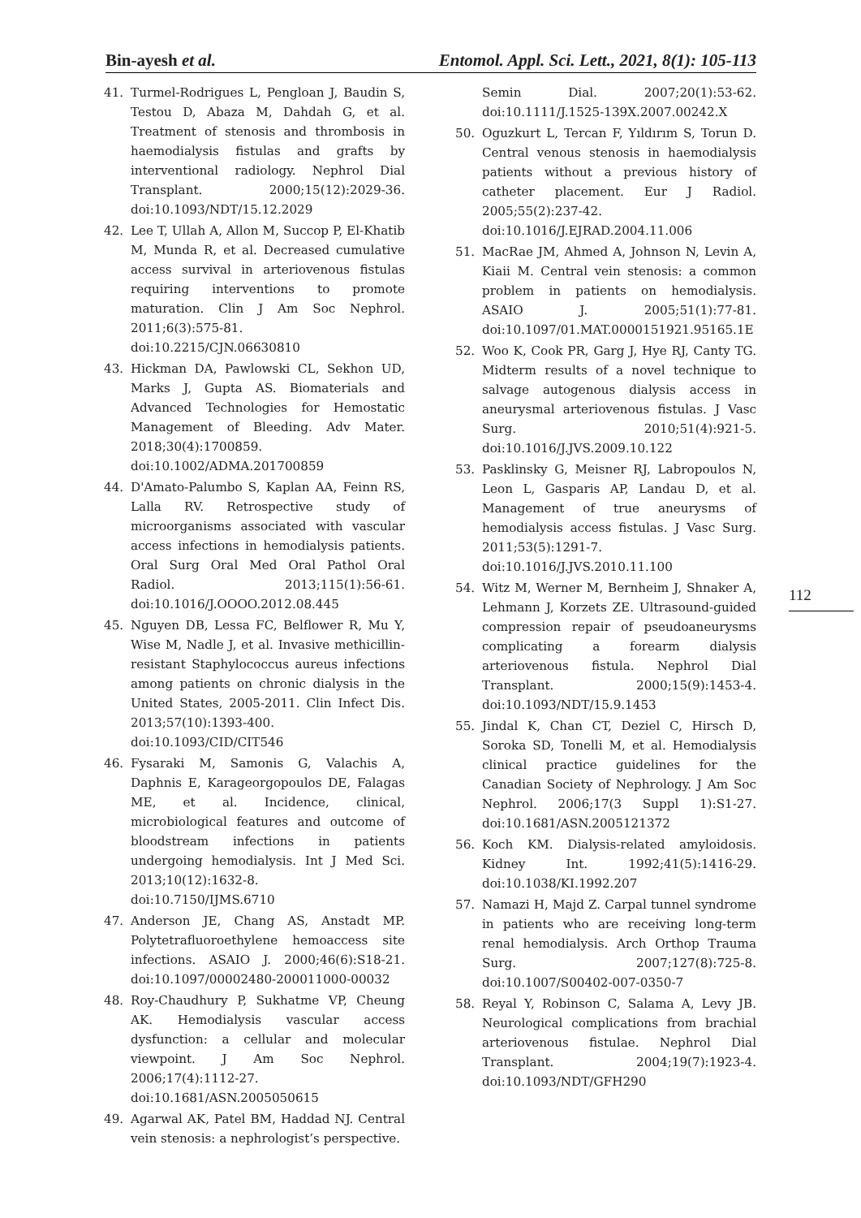Bin-ayesh et al. Entomol. Appl. Sci. Lett., 2021, 8(1): 105-113
41. Turmel-Rodrigues L, Pengloan J, Baudin S, Testou D, Abaza M, Dahdah G, et al. Treatment of stenosis and thrombosis in haemodialysis fistulas and grafts by interventional radiology. Nephrol Dial Transplant. 2000;15(12):2029-36. doi:10.1093/NDT/15.12.2029
42. Lee T, Ullah A, Allon M, Succop P, El-Khatib M, Munda R, et al. Decreased cumulative access survival in arteriovenous fistulas requiring interventions to promote maturation. Clin J Am Soc Nephrol. 2011;6(3):575-81. doi:10.2215/CJN.06630810
43. Hickman DA, Pawlowski CL, Sekhon UD, Marks J, Gupta AS. Biomaterials and Advanced Technologies for Hemostatic Management of Bleeding. Adv Mater. 2018;30(4):1700859. doi:10.1002/ADMA.201700859
44. D'Amato-Palumbo S, Kaplan AA, Feinn RS, Lalla RV. Retrospective study of microorganisms associated with vascular access infections in hemodialysis patients. Oral Surg Oral Med Oral Pathol Oral Radiol. 2013;115(1):56-61. doi:10.1016/J.OOOO.2012.08.445
45. Nguyen DB, Lessa FC, Belflower R, Mu Y, Wise M, Nadle J, et al. Invasive methicillin-resistant Staphylococcus aureus infections among patients on chronic dialysis in the United States, 2005-2011. Clin Infect Dis. 2013;57(10):1393-400. doi:10.1093/CID/CIT546
46. Fysaraki M, Samonis G, Valachis A, Daphnis E, Karageorgopoulos DE, Falagas ME, et al. Incidence, clinical, microbiological features and outcome of bloodstream infections in patients undergoing hemodialysis. Int J Med Sci. 2013;10(12):1632-8. doi:10.7150/IJMS.6710
47. Anderson JE, Chang AS, Anstadt MP. Polytetrafluoroethylene hemoaccess site infections. ASAIO J. 2000;46(6):S18-21. doi:10.1097/00002480-200011000-00032
48. Roy-Chaudhury P, Sukhatme VP, Cheung AK. Hemodialysis vascular access dysfunction: a cellular and molecular viewpoint. J Am Soc Nephrol. 2006;17(4):1112-27. doi:10.1681/ASN.2005050615
49. Agarwal AK, Patel BM, Haddad NJ. Central vein stenosis: a nephrologist’s perspective.
Semin Dial. 2007;20(1):53-62. doi:10.1111/J.1525-139X.2007.00242.X
50. Oguzkurt L, Tercan F, Yıldırım S, Torun D. Central venous stenosis in haemodialysis patients without a previous history of catheter placement. Eur J Radiol. 2005;55(2):237-42. doi:10.1016/J.EJRAD.2004.11.006
51. MacRae JM, Ahmed A, Johnson N, Levin A, Kiaii M. Central vein stenosis: a common problem in patients on hemodialysis. ASAIO J. 2005;51(1):77-81. doi:10.1097/01.MAT.0000151921.95165.1E
52. Woo K, Cook PR, Garg J, Hye RJ, Canty TG. Midterm results of a novel technique to salvage autogenous dialysis access in aneurysmal arteriovenous fistulas. J Vasc Surg. 2010;51(4):921-5. doi:10.1016/J.JVS.2009.10.122
53. Pasklinsky G, Meisner RJ, Labropoulos N, Leon L, Gasparis AP, Landau D, et al. Management of true aneurysms of hemodialysis access fistulas. J Vasc Surg. 2011;53(5):1291-7. doi:10.1016/J.JVS.2010.11.100
54. Witz M, Werner M, Bernheim J, Shnaker A, Lehmann J, Korzets ZE. Ultrasound-guided compression repair of pseudoaneurysms complicating a forearm dialysis arteriovenous fistula. Nephrol Dial Transplant. 2000;15(9):1453-4. doi:10.1093/NDT/15.9.1453
55. Jindal K, Chan CT, Deziel C, Hirsch D, Soroka SD, Tonelli M, et al. Hemodialysis clinical practice guidelines for the Canadian Society of Nephrology. J Am Soc Nephrol. 2006;17(3 Suppl 1):S1-27. doi:10.1681/ASN.2005121372
56. Koch KM. Dialysis-related amyloidosis. Kidney Int. 1992;41(5):1416-29. doi:10.1038/KI.1992.207
57. Namazi H, Majd Z. Carpal tunnel syndrome in patients who are receiving long-term renal hemodialysis. Arch Orthop Trauma Surg. 2007;127(8):725-8. doi:10.1007/S00402-007-0350-7
58. Reyal Y, Robinson C, Salama A, Levy JB. Neurological complications from brachial arteriovenous fistulae. Nephrol Dial Transplant. 2004;19(7):1923-4. doi:10.1093/NDT/GFH290
112